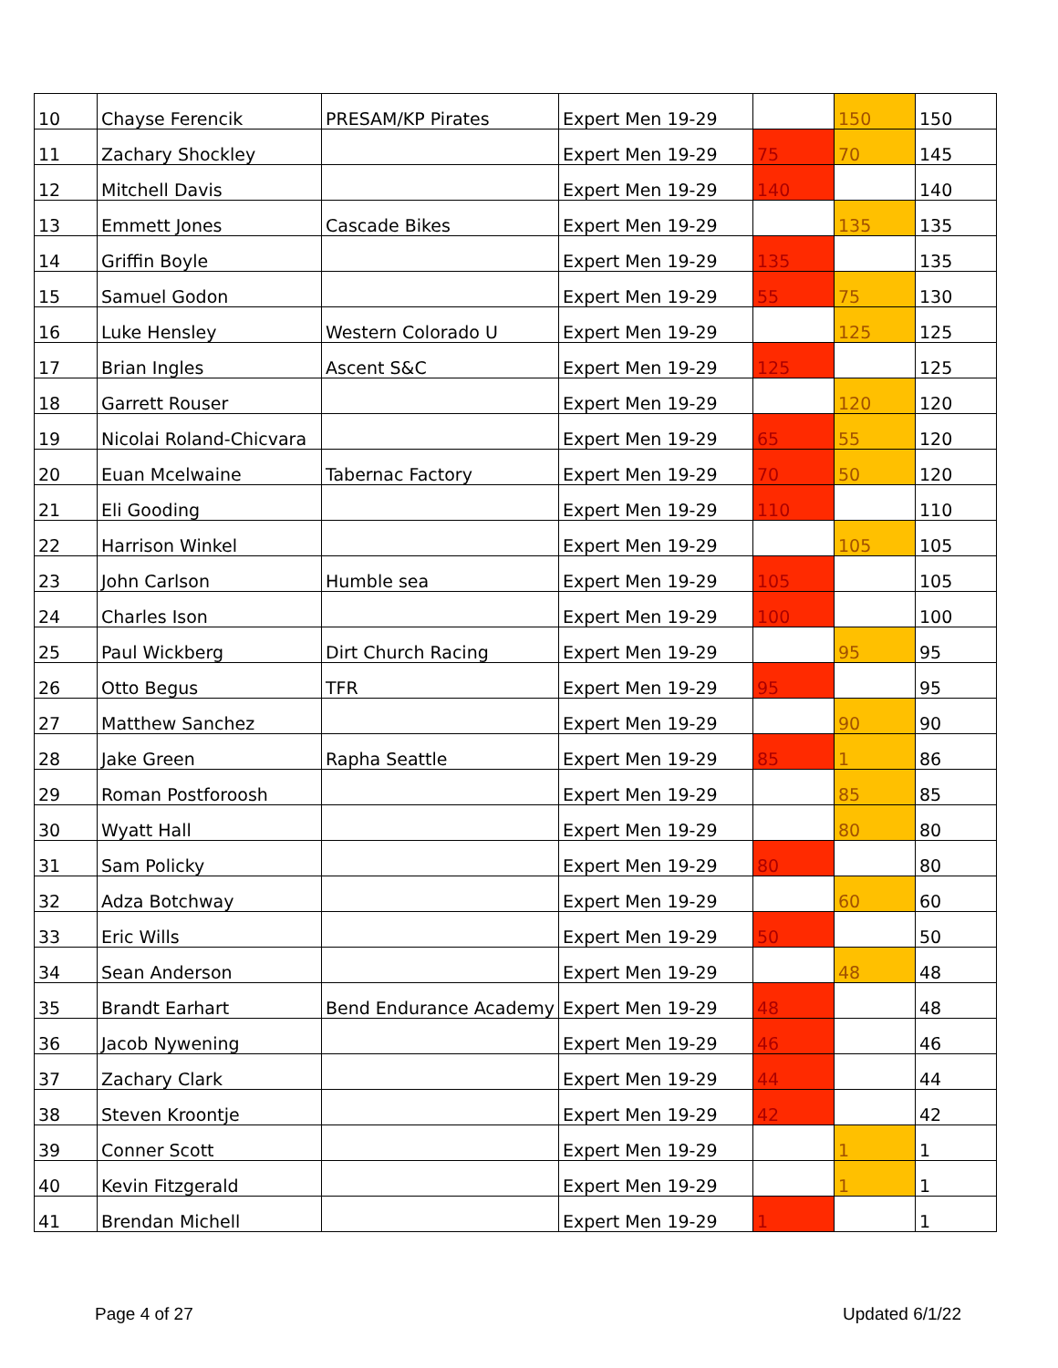| 10 | Chayse Ferencik | PRESAM/KP Pirates | Expert Men 19-29 | | 150 | 150 |
| 11 | Zachary Shockley | | Expert Men 19-29 | 75 | 70 | 145 |
| 12 | Mitchell Davis | | Expert Men 19-29 | 140 | | 140 |
| 13 | Emmett Jones | Cascade Bikes | Expert Men 19-29 | | 135 | 135 |
| 14 | Griffin Boyle | | Expert Men 19-29 | 135 | | 135 |
| 15 | Samuel Godon | | Expert Men 19-29 | 55 | 75 | 130 |
| 16 | Luke Hensley | Western Colorado U | Expert Men 19-29 | | 125 | 125 |
| 17 | Brian Ingles | Ascent S&C | Expert Men 19-29 | 125 | | 125 |
| 18 | Garrett Rouser | | Expert Men 19-29 | | 120 | 120 |
| 19 | Nicolai Roland-Chicvara | | Expert Men 19-29 | 65 | 55 | 120 |
| 20 | Euan Mcelwaine | Tabernac Factory | Expert Men 19-29 | 70 | 50 | 120 |
| 21 | Eli Gooding | | Expert Men 19-29 | 110 | | 110 |
| 22 | Harrison Winkel | | Expert Men 19-29 | | 105 | 105 |
| 23 | John Carlson | Humble sea | Expert Men 19-29 | 105 | | 105 |
| 24 | Charles Ison | | Expert Men 19-29 | 100 | | 100 |
| 25 | Paul Wickberg | Dirt Church Racing | Expert Men 19-29 | | 95 | 95 |
| 26 | Otto Begus | TFR | Expert Men 19-29 | 95 | | 95 |
| 27 | Matthew Sanchez | | Expert Men 19-29 | | 90 | 90 |
| 28 | Jake Green | Rapha Seattle | Expert Men 19-29 | 85 | 1 | 86 |
| 29 | Roman Postforoosh | | Expert Men 19-29 | | 85 | 85 |
| 30 | Wyatt Hall | | Expert Men 19-29 | | 80 | 80 |
| 31 | Sam Policky | | Expert Men 19-29 | 80 | | 80 |
| 32 | Adza Botchway | | Expert Men 19-29 | | 60 | 60 |
| 33 | Eric Wills | | Expert Men 19-29 | 50 | | 50 |
| 34 | Sean Anderson | | Expert Men 19-29 | | 48 | 48 |
| 35 | Brandt Earhart | Bend Endurance Academy | Expert Men 19-29 | 48 | | 48 |
| 36 | Jacob Nywening | | Expert Men 19-29 | 46 | | 46 |
| 37 | Zachary Clark | | Expert Men 19-29 | 44 | | 44 |
| 38 | Steven Kroontje | | Expert Men 19-29 | 42 | | 42 |
| 39 | Conner Scott | | Expert Men 19-29 | | 1 | 1 |
| 40 | Kevin Fitzgerald | | Expert Men 19-29 | | 1 | 1 |
| 41 | Brendan Michell | | Expert Men 19-29 | 1 | | 1 |
Page 4 of 27 Updated 6/1/22